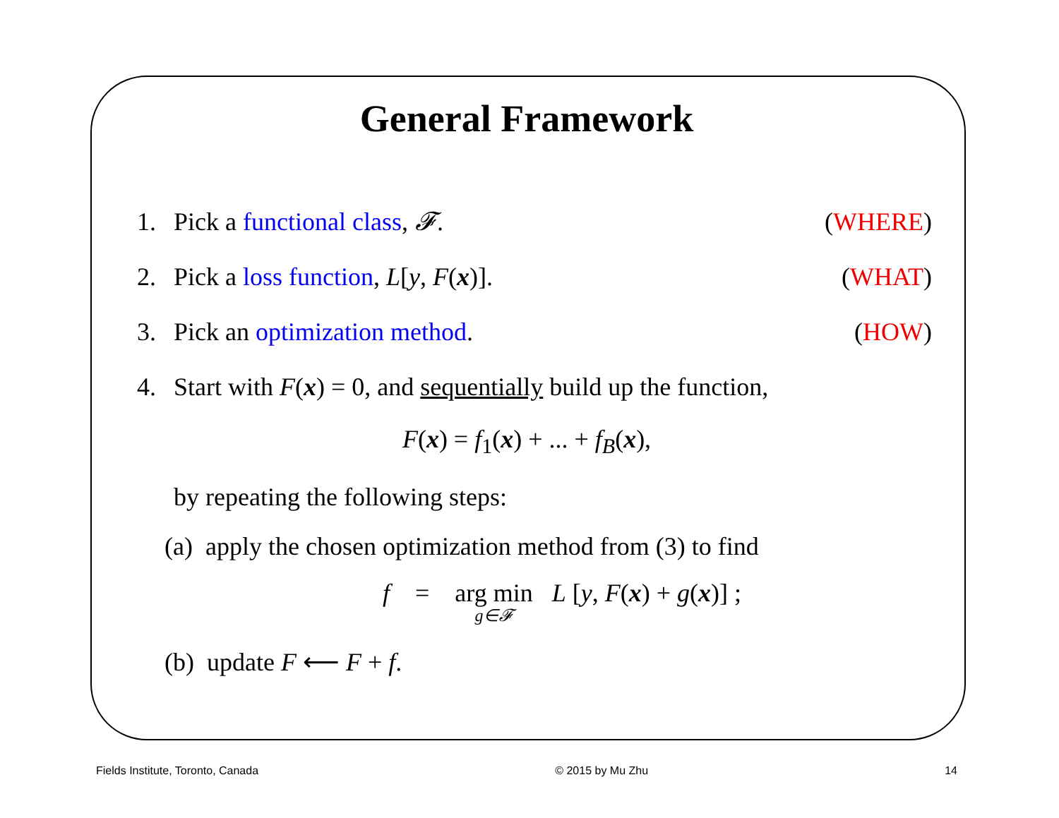General Framework
1. Pick a functional class, 𝓕. (WHERE)
2. Pick a loss function, L[y, F(x)]. (WHAT)
3. Pick an optimization method. (HOW)
4. Start with F(x) = 0, and sequentially build up the function,
F(x) = f<sub>1</sub>(x) + ... + f<sub>B</sub>(x),
by repeating the following steps:
(a) apply the chosen optimization method from (3) to find
f = arg min g∈𝓕 L [y, F(x) + g(x)] ;
(b) update F ⟵ F + f.
Fields Institute, Toronto, Canada © 2015 by Mu Zhu 14